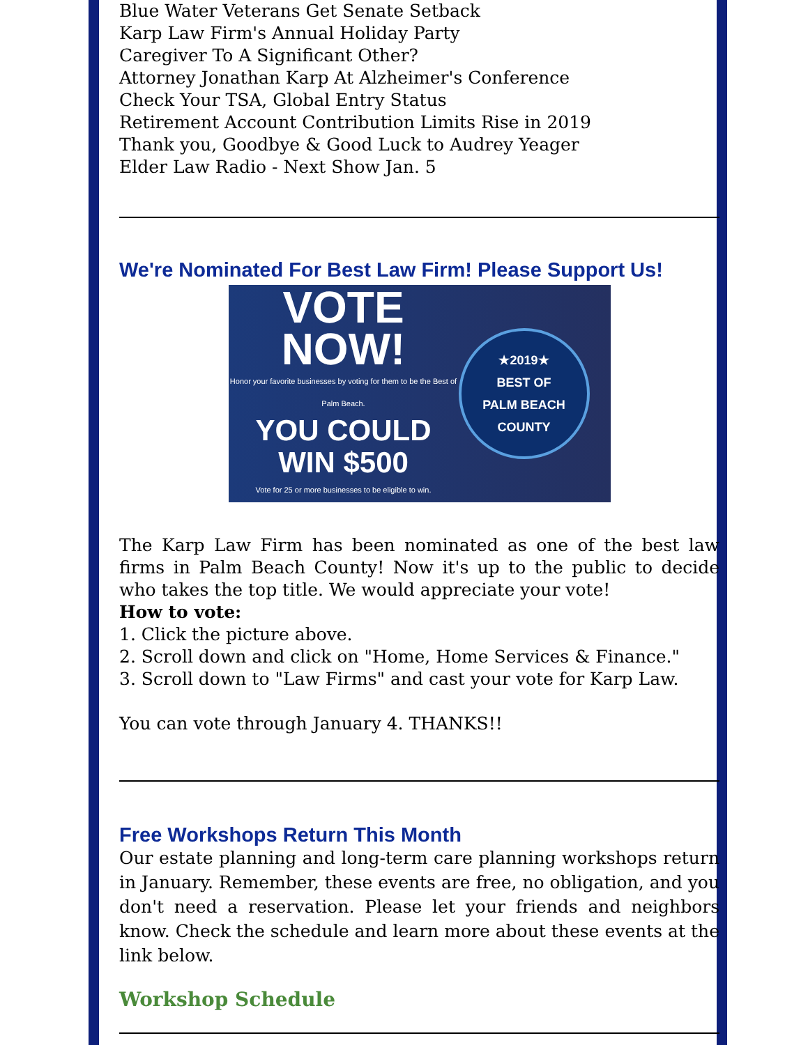Blue Water Veterans Get Senate Setback
Karp Law Firm's Annual Holiday Party
Caregiver To A Significant Other?
Attorney Jonathan Karp At Alzheimer's Conference
Check Your TSA, Global Entry Status
Retirement Account Contribution Limits Rise in 2019
Thank you, Goodbye & Good Luck to Audrey Yeager
Elder Law Radio - Next Show Jan. 5
We're Nominated For Best Law Firm! Please Support Us!
VOTE
NOW!
Honor your favorite businesses by voting for them to be the Best of Palm Beach.
YOU COULD
WIN $500
Vote for 25 or more businesses to be eligible to win.
★2019★
BEST OF
PALM BEACH
COUNTY
The Karp Law Firm has been nominated as one of the best law firms in Palm Beach County! Now it's up to the public to decide who takes the top title. We would appreciate your vote!
How to vote:
1. Click the picture above.
2. Scroll down and click on "Home, Home Services & Finance."
3. Scroll down to "Law Firms" and cast your vote for Karp Law.
You can vote through January 4. THANKS!!
Free Workshops Return This Month
Our estate planning and long-term care planning workshops return in January. Remember, these events are free, no obligation, and you don't need a reservation. Please let your friends and neighbors know. Check the schedule and learn more about these events at the link below.
Workshop Schedule